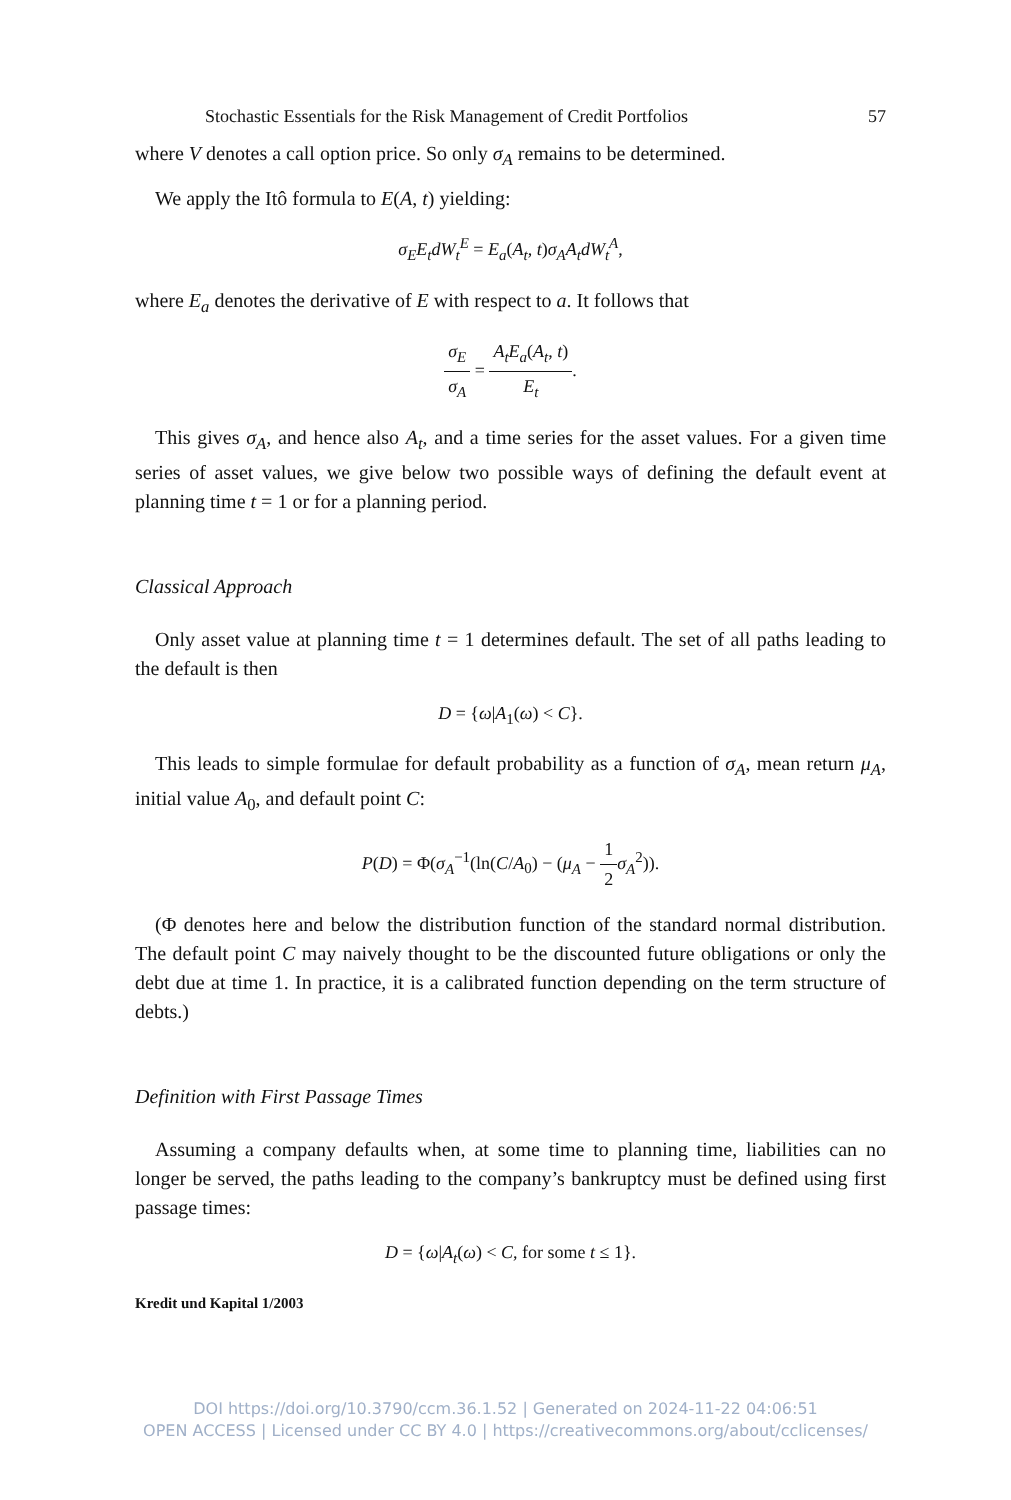Stochastic Essentials for the Risk Management of Credit Portfolios 57
where V denotes a call option price. So only σ<sub>A</sub> remains to be determined.
We apply the Itô formula to E(A, t) yielding:
σ<sub>E</sub>E<sub>t</sub>dW<sub>t</sub><sup>E</sup> = E<sub>a</sub>(A<sub>t</sub>, t)σ<sub>A</sub>A<sub>t</sub>dW<sub>t</sub><sup>A</sup>,
where E<sub>a</sub> denotes the derivative of E with respect to a. It follows that
σ<sub>E</sub> σ<sub>A</sub> = A<sub>t</sub>E<sub>a</sub>(A<sub>t</sub>, t) E<sub>t</sub>.
This gives σ<sub>A</sub>, and hence also A<sub>t</sub>, and a time series for the asset values. For a given time series of asset values, we give below two possible ways of defining the default event at planning time t = 1 or for a planning period.
Classical Approach
Only asset value at planning time t = 1 determines default. The set of all paths leading to the default is then
D = {ω|A<sub>1</sub>(ω) < C}.
This leads to simple formulae for default probability as a function of σ<sub>A</sub>, mean return μ<sub>A</sub>, initial value A<sub>0</sub>, and default point C:
P(D) = Φ(σ<sub>A</sub><sup>−1</sup>(ln(C/A<sub>0</sub>) − (μ<sub>A</sub> − 1 2 σ<sub>A</sub><sup>2</sup>)).
(Φ denotes here and below the distribution function of the standard normal distribution. The default point C may naively thought to be the discounted future obligations or only the debt due at time 1. In practice, it is a calibrated function depending on the term structure of debts.)
Definition with First Passage Times
Assuming a company defaults when, at some time to planning time, liabilities can no longer be served, the paths leading to the company’s bankruptcy must be defined using first passage times:
D = {ω|A<sub>t</sub>(ω) < C, for some t ≤ 1}.
Kredit und Kapital 1/2003
DOI https://doi.org/10.3790/ccm.36.1.52 | Generated on 2024-11-22 04:06:51
OPEN ACCESS | Licensed under CC BY 4.0 | https://creativecommons.org/about/cclicenses/